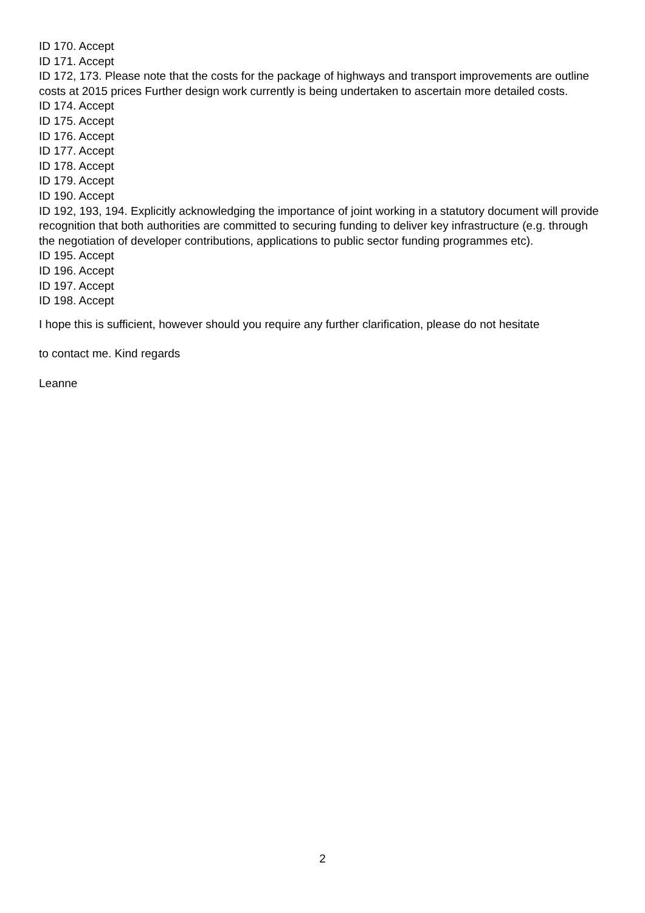ID 170. Accept
ID 171. Accept
ID 172, 173. Please note that the costs for the package of highways and transport improvements are outline costs at 2015 prices Further design work currently is being undertaken to ascertain more detailed costs.
ID 174. Accept
ID 175. Accept
ID 176. Accept
ID 177. Accept
ID 178. Accept
ID 179. Accept
ID 190. Accept
ID 192, 193, 194. Explicitly acknowledging the importance of joint working in a statutory document will provide recognition that both authorities are committed to securing funding to deliver key infrastructure (e.g. through the negotiation of developer contributions, applications to public sector funding programmes etc).
ID 195. Accept
ID 196. Accept
ID 197. Accept
ID 198. Accept
I hope this is sufficient, however should you require any further clarification, please do not hesitate
to contact me. Kind regards
Leanne
2